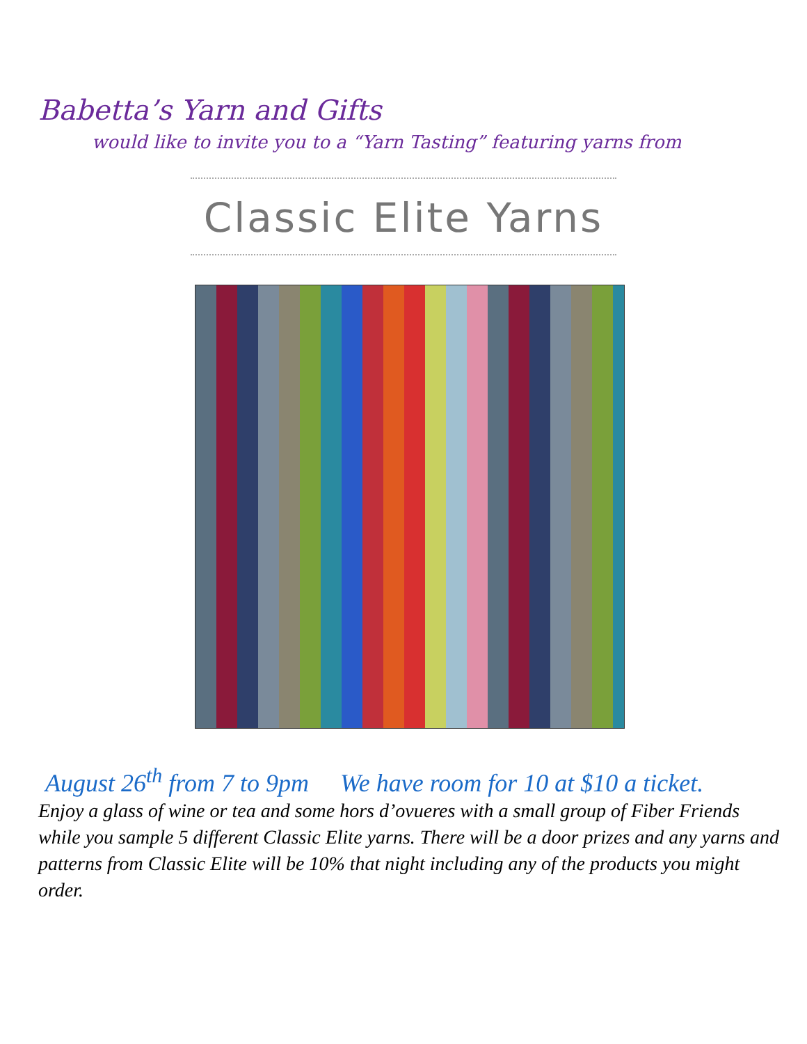Babetta’s Yarn and Gifts
would like to invite you to a “Yarn Tasting” featuring yarns from
Classic Elite Yarns
August 26<sup>th</sup> from 7 to 9pm We have room for 10 at $10 a ticket.
Enjoy a glass of wine or tea and some hors d’ovueres with a small group of Fiber Friends while you sample 5 different Classic Elite yarns. There will be a door prizes and any yarns and patterns from Classic Elite will be 10% that night including any of the products you might order.